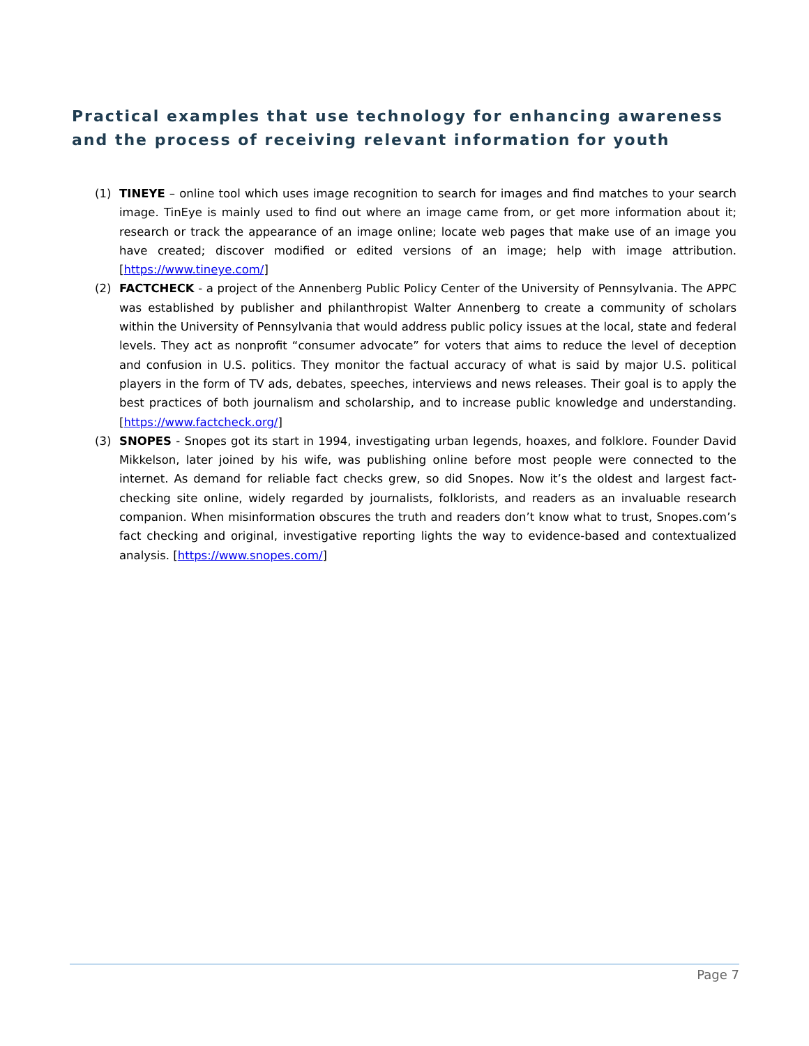Practical examples that use technology for enhancing awareness and the process of receiving relevant information for youth
(1) TINEYE – online tool which uses image recognition to search for images and find matches to your search image. TinEye is mainly used to find out where an image came from, or get more information about it; research or track the appearance of an image online; locate web pages that make use of an image you have created; discover modified or edited versions of an image; help with image attribution. [https://www.tineye.com/]
(2) FACTCHECK - a project of the Annenberg Public Policy Center of the University of Pennsylvania. The APPC was established by publisher and philanthropist Walter Annenberg to create a community of scholars within the University of Pennsylvania that would address public policy issues at the local, state and federal levels. They act as nonprofit “consumer advocate” for voters that aims to reduce the level of deception and confusion in U.S. politics. They monitor the factual accuracy of what is said by major U.S. political players in the form of TV ads, debates, speeches, interviews and news releases. Their goal is to apply the best practices of both journalism and scholarship, and to increase public knowledge and understanding. [https://www.factcheck.org/]
(3) SNOPES - Snopes got its start in 1994, investigating urban legends, hoaxes, and folklore. Founder David Mikkelson, later joined by his wife, was publishing online before most people were connected to the internet. As demand for reliable fact checks grew, so did Snopes. Now it’s the oldest and largest fact-checking site online, widely regarded by journalists, folklorists, and readers as an invaluable research companion. When misinformation obscures the truth and readers don’t know what to trust, Snopes.com’s fact checking and original, investigative reporting lights the way to evidence-based and contextualized analysis. [https://www.snopes.com/]
Page 7